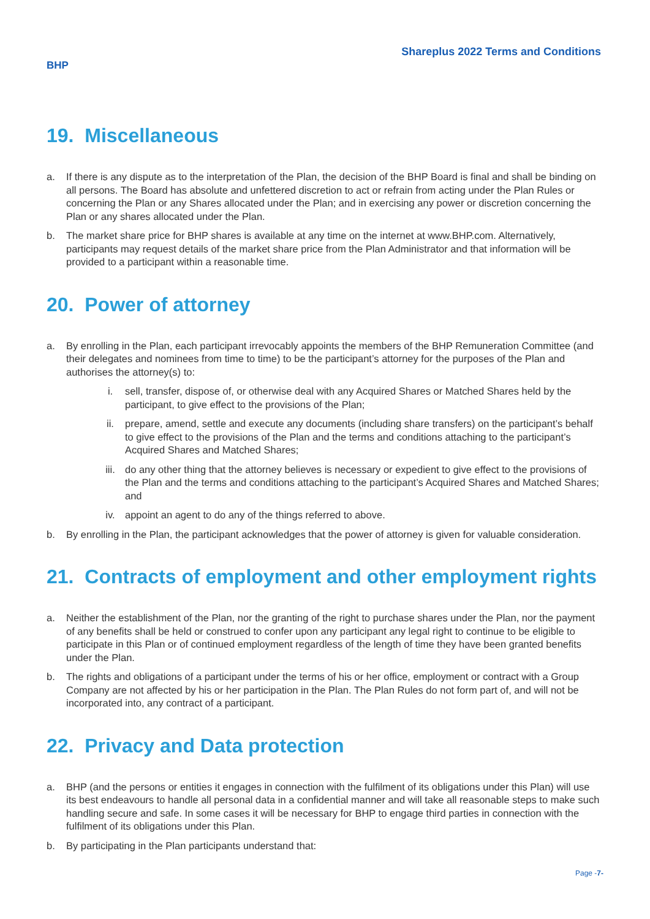Shareplus 2022 Terms and Conditions
BHP
19. Miscellaneous
a. If there is any dispute as to the interpretation of the Plan, the decision of the BHP Board is final and shall be binding on all persons. The Board has absolute and unfettered discretion to act or refrain from acting under the Plan Rules or concerning the Plan or any Shares allocated under the Plan; and in exercising any power or discretion concerning the Plan or any shares allocated under the Plan.
b. The market share price for BHP shares is available at any time on the internet at www.BHP.com. Alternatively, participants may request details of the market share price from the Plan Administrator and that information will be provided to a participant within a reasonable time.
20. Power of attorney
a. By enrolling in the Plan, each participant irrevocably appoints the members of the BHP Remuneration Committee (and their delegates and nominees from time to time) to be the participant’s attorney for the purposes of the Plan and authorises the attorney(s) to:
i. sell, transfer, dispose of, or otherwise deal with any Acquired Shares or Matched Shares held by the participant, to give effect to the provisions of the Plan;
ii. prepare, amend, settle and execute any documents (including share transfers) on the participant’s behalf to give effect to the provisions of the Plan and the terms and conditions attaching to the participant’s Acquired Shares and Matched Shares;
iii. do any other thing that the attorney believes is necessary or expedient to give effect to the provisions of the Plan and the terms and conditions attaching to the participant’s Acquired Shares and Matched Shares; and
iv. appoint an agent to do any of the things referred to above.
b. By enrolling in the Plan, the participant acknowledges that the power of attorney is given for valuable consideration.
21. Contracts of employment and other employment rights
a. Neither the establishment of the Plan, nor the granting of the right to purchase shares under the Plan, nor the payment of any benefits shall be held or construed to confer upon any participant any legal right to continue to be eligible to participate in this Plan or of continued employment regardless of the length of time they have been granted benefits under the Plan.
b. The rights and obligations of a participant under the terms of his or her office, employment or contract with a Group Company are not affected by his or her participation in the Plan. The Plan Rules do not form part of, and will not be incorporated into, any contract of a participant.
22. Privacy and Data protection
a. BHP (and the persons or entities it engages in connection with the fulfilment of its obligations under this Plan) will use its best endeavours to handle all personal data in a confidential manner and will take all reasonable steps to make such handling secure and safe. In some cases it will be necessary for BHP to engage third parties in connection with the fulfilment of its obligations under this Plan.
b. By participating in the Plan participants understand that:
Page -7-